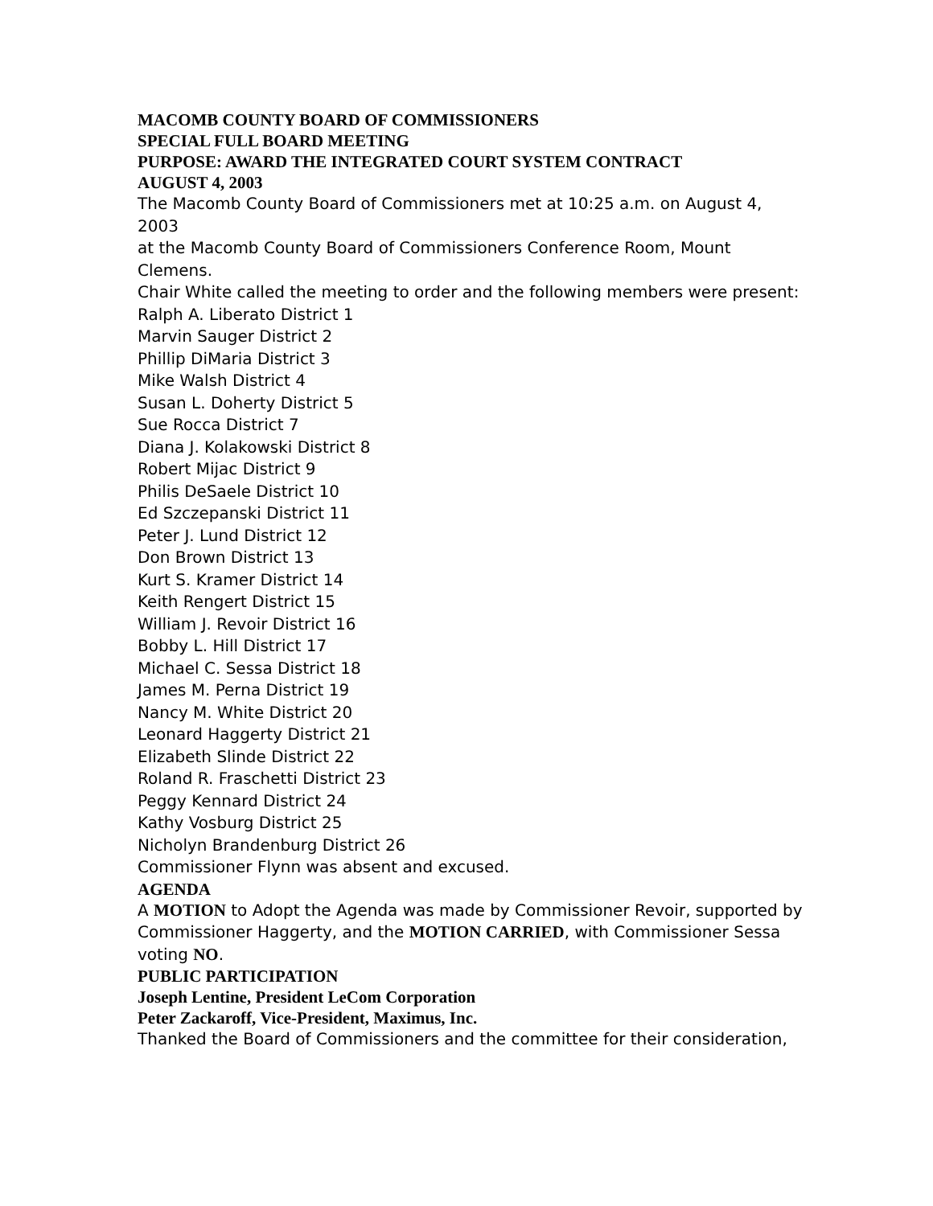MACOMB COUNTY BOARD OF COMMISSIONERS
SPECIAL FULL BOARD MEETING
PURPOSE: AWARD THE INTEGRATED COURT SYSTEM CONTRACT
AUGUST 4, 2003
The Macomb County Board of Commissioners met at 10:25 a.m. on August 4, 2003
at the Macomb County Board of Commissioners Conference Room, Mount Clemens.
Chair White called the meeting to order and the following members were present:
Ralph A. Liberato District 1
Marvin Sauger District 2
Phillip DiMaria District 3
Mike Walsh District 4
Susan L. Doherty District 5
Sue Rocca District 7
Diana J. Kolakowski District 8
Robert Mijac District 9
Philis DeSaele District 10
Ed Szczepanski District 11
Peter J. Lund District 12
Don Brown District 13
Kurt S. Kramer District 14
Keith Rengert District 15
William J. Revoir District 16
Bobby L. Hill District 17
Michael C. Sessa District 18
James M. Perna District 19
Nancy M. White District 20
Leonard Haggerty District 21
Elizabeth Slinde District 22
Roland R. Fraschetti District 23
Peggy Kennard District 24
Kathy Vosburg District 25
Nicholyn Brandenburg District 26
Commissioner Flynn was absent and excused.
AGENDA
A MOTION to Adopt the Agenda was made by Commissioner Revoir, supported by
Commissioner Haggerty, and the MOTION CARRIED, with Commissioner Sessa voting NO.
PUBLIC PARTICIPATION
Joseph Lentine, President LeCom Corporation
Peter Zackaroff, Vice-President, Maximus, Inc.
Thanked the Board of Commissioners and the committee for their consideration,